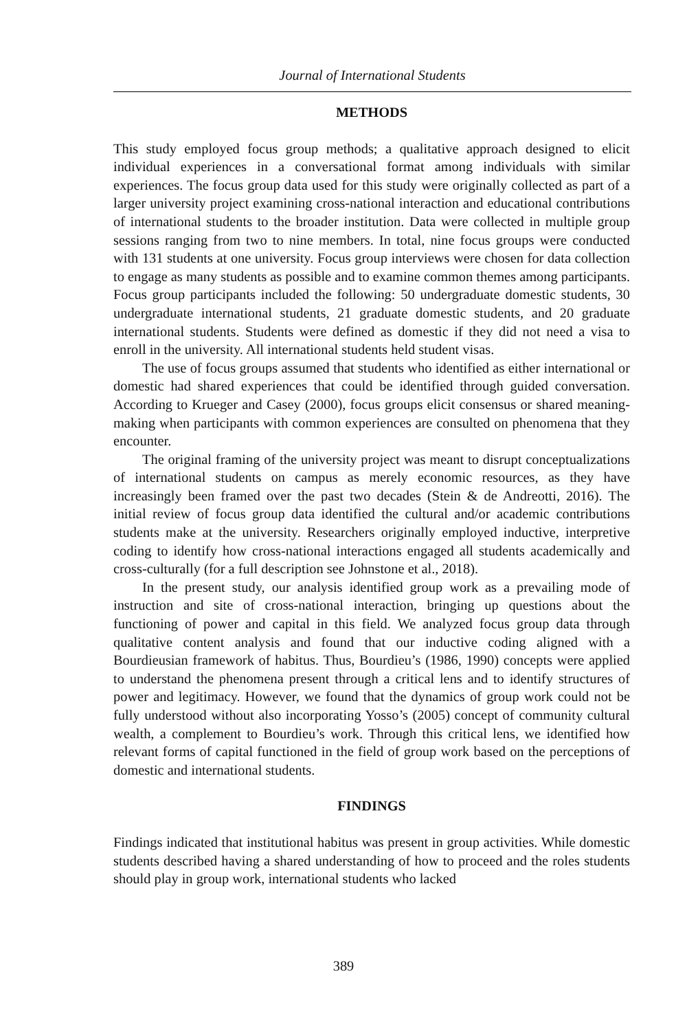Journal of International Students
METHODS
This study employed focus group methods; a qualitative approach designed to elicit individual experiences in a conversational format among individuals with similar experiences. The focus group data used for this study were originally collected as part of a larger university project examining cross-national interaction and educational contributions of international students to the broader institution. Data were collected in multiple group sessions ranging from two to nine members. In total, nine focus groups were conducted with 131 students at one university. Focus group interviews were chosen for data collection to engage as many students as possible and to examine common themes among participants. Focus group participants included the following: 50 undergraduate domestic students, 30 undergraduate international students, 21 graduate domestic students, and 20 graduate international students. Students were defined as domestic if they did not need a visa to enroll in the university. All international students held student visas.
The use of focus groups assumed that students who identified as either international or domestic had shared experiences that could be identified through guided conversation. According to Krueger and Casey (2000), focus groups elicit consensus or shared meaning-making when participants with common experiences are consulted on phenomena that they encounter.
The original framing of the university project was meant to disrupt conceptualizations of international students on campus as merely economic resources, as they have increasingly been framed over the past two decades (Stein & de Andreotti, 2016). The initial review of focus group data identified the cultural and/or academic contributions students make at the university. Researchers originally employed inductive, interpretive coding to identify how cross-national interactions engaged all students academically and cross-culturally (for a full description see Johnstone et al., 2018).
In the present study, our analysis identified group work as a prevailing mode of instruction and site of cross-national interaction, bringing up questions about the functioning of power and capital in this field. We analyzed focus group data through qualitative content analysis and found that our inductive coding aligned with a Bourdieusian framework of habitus. Thus, Bourdieu’s (1986, 1990) concepts were applied to understand the phenomena present through a critical lens and to identify structures of power and legitimacy. However, we found that the dynamics of group work could not be fully understood without also incorporating Yosso’s (2005) concept of community cultural wealth, a complement to Bourdieu’s work. Through this critical lens, we identified how relevant forms of capital functioned in the field of group work based on the perceptions of domestic and international students.
FINDINGS
Findings indicated that institutional habitus was present in group activities. While domestic students described having a shared understanding of how to proceed and the roles students should play in group work, international students who lacked
389